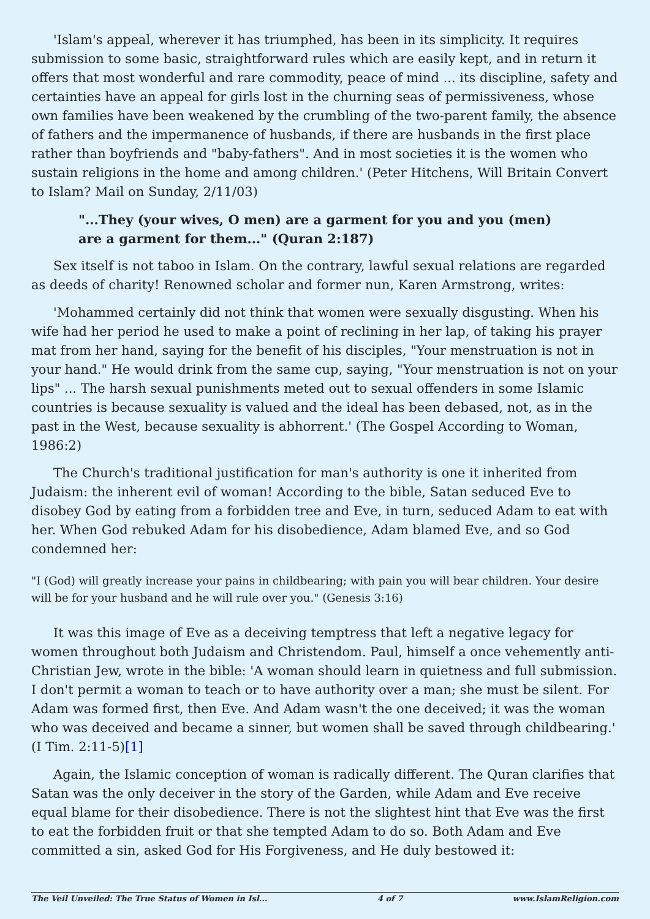'Islam's appeal, wherever it has triumphed, has been in its simplicity. It requires submission to some basic, straightforward rules which are easily kept, and in return it offers that most wonderful and rare commodity, peace of mind ... its discipline, safety and certainties have an appeal for girls lost in the churning seas of permissiveness, whose own families have been weakened by the crumbling of the two-parent family, the absence of fathers and the impermanence of husbands, if there are husbands in the first place rather than boyfriends and "baby-fathers". And in most societies it is the women who sustain religions in the home and among children.' (Peter Hitchens, Will Britain Convert to Islam? Mail on Sunday, 2/11/03)
"...They (your wives, O men) are a garment for you and you (men) are a garment for them..." (Quran 2:187)
Sex itself is not taboo in Islam. On the contrary, lawful sexual relations are regarded as deeds of charity! Renowned scholar and former nun, Karen Armstrong, writes:
'Mohammed certainly did not think that women were sexually disgusting. When his wife had her period he used to make a point of reclining in her lap, of taking his prayer mat from her hand, saying for the benefit of his disciples, "Your menstruation is not in your hand." He would drink from the same cup, saying, "Your menstruation is not on your lips" ... The harsh sexual punishments meted out to sexual offenders in some Islamic countries is because sexuality is valued and the ideal has been debased, not, as in the past in the West, because sexuality is abhorrent.' (The Gospel According to Woman, 1986:2)
The Church's traditional justification for man's authority is one it inherited from Judaism: the inherent evil of woman! According to the bible, Satan seduced Eve to disobey God by eating from a forbidden tree and Eve, in turn, seduced Adam to eat with her. When God rebuked Adam for his disobedience, Adam blamed Eve, and so God condemned her:
"I (God) will greatly increase your pains in childbearing; with pain you will bear children. Your desire will be for your husband and he will rule over you." (Genesis 3:16)
It was this image of Eve as a deceiving temptress that left a negative legacy for women throughout both Judaism and Christendom. Paul, himself a once vehemently anti-Christian Jew, wrote in the bible: 'A woman should learn in quietness and full submission. I don't permit a woman to teach or to have authority over a man; she must be silent. For Adam was formed first, then Eve. And Adam wasn't the one deceived; it was the woman who was deceived and became a sinner, but women shall be saved through childbearing.' (I Tim. 2:11-5)[1]
Again, the Islamic conception of woman is radically different. The Quran clarifies that Satan was the only deceiver in the story of the Garden, while Adam and Eve receive equal blame for their disobedience. There is not the slightest hint that Eve was the first to eat the forbidden fruit or that she tempted Adam to do so. Both Adam and Eve committed a sin, asked God for His Forgiveness, and He duly bestowed it:
The Veil Unveiled: The True Status of Women in Isl... 4 of 7 www.IslamReligion.com